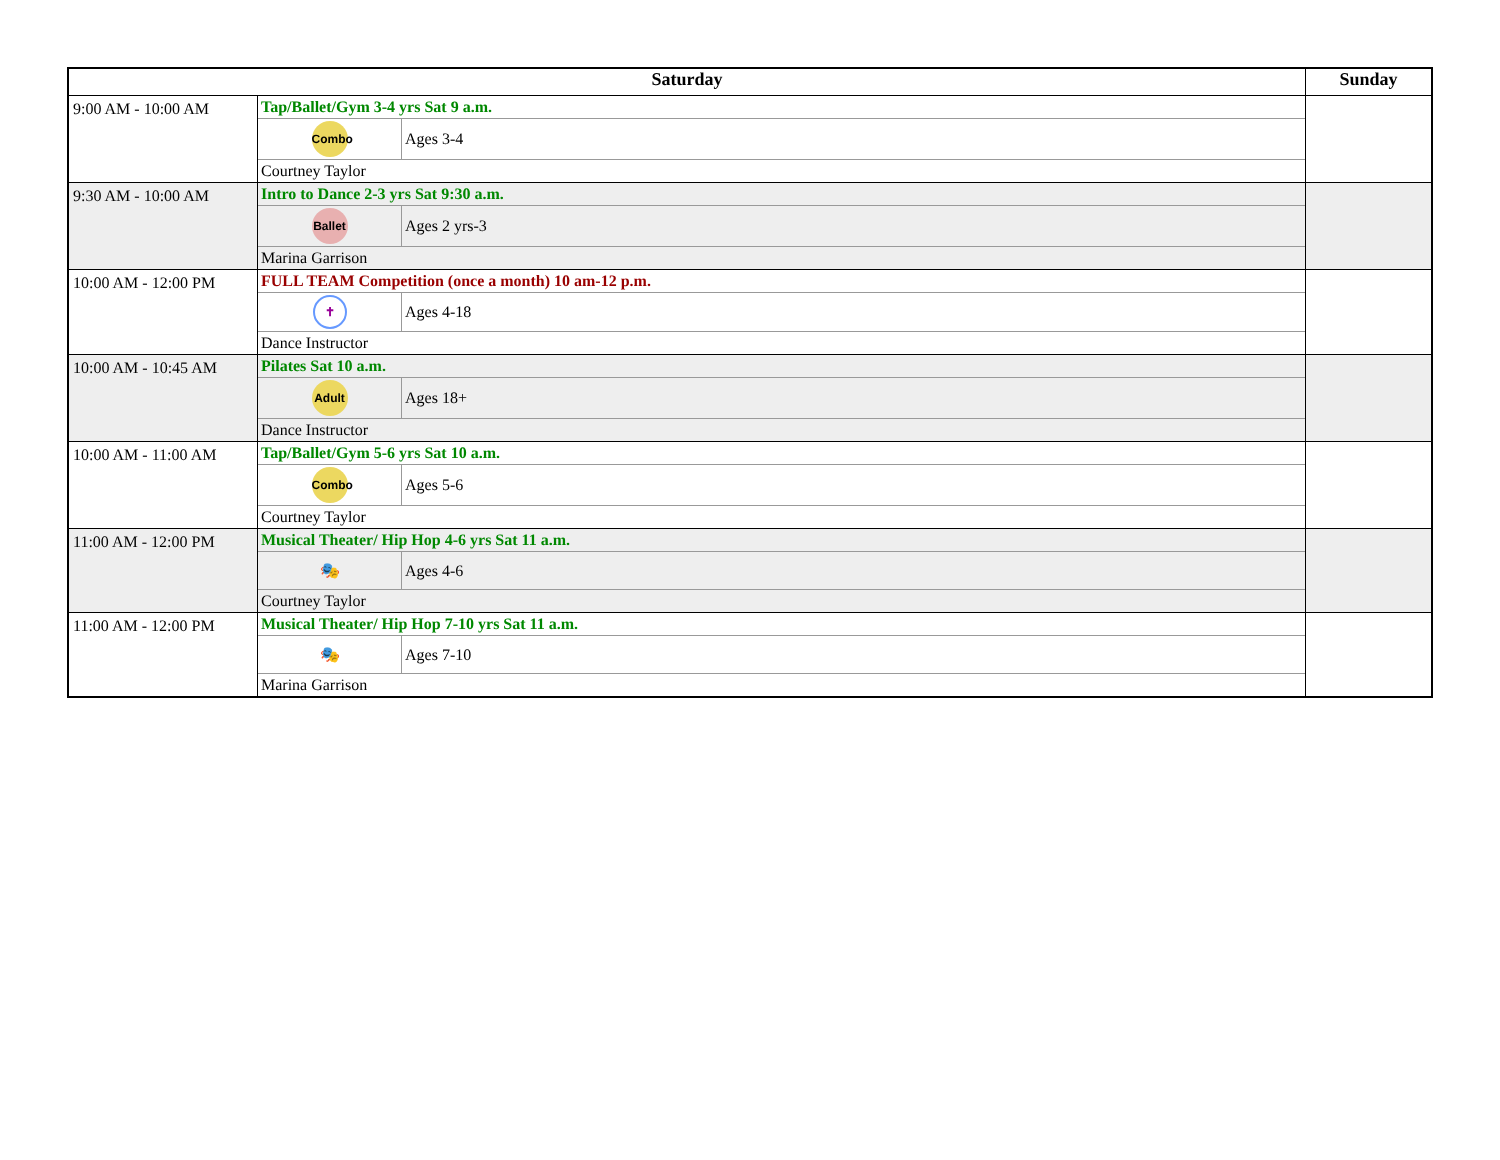| Saturday | | Sunday |
| --- | --- | --- |
| 9:00 AM - 10:00 AM | / Tap/Ballet/Gym 3-4 yrs Sat 9 a.m. / / / Combo / Ages 3-4 / / Courtney Taylor / / | |
| 9:30 AM - 10:00 AM | / Intro to Dance 2-3 yrs Sat 9:30 a.m. / / / Ballet / Ages 2 yrs-3 / / Marina Garrison / / | |
| 10:00 AM - 12:00 PM | / FULL TEAM Competition (once a month) 10 am-12 p.m. / / / ✝ / Ages 4-18 / / Dance Instructor / / | |
| 10:00 AM - 10:45 AM | / Pilates Sat 10 a.m. / / / Adult / Ages 18+ / / Dance Instructor / / | |
| 10:00 AM - 11:00 AM | / Tap/Ballet/Gym 5-6 yrs Sat 10 a.m. / / / Combo / Ages 5-6 / / Courtney Taylor / / | |
| 11:00 AM - 12:00 PM | / Musical Theater/ Hip Hop 4-6 yrs Sat 11 a.m. / / / 🎭 / Ages 4-6 / / Courtney Taylor / / | |
| 11:00 AM - 12:00 PM | / Musical Theater/ Hip Hop 7-10 yrs Sat 11 a.m. / / / 🎭 / Ages 7-10 / / Marina Garrison / / | |